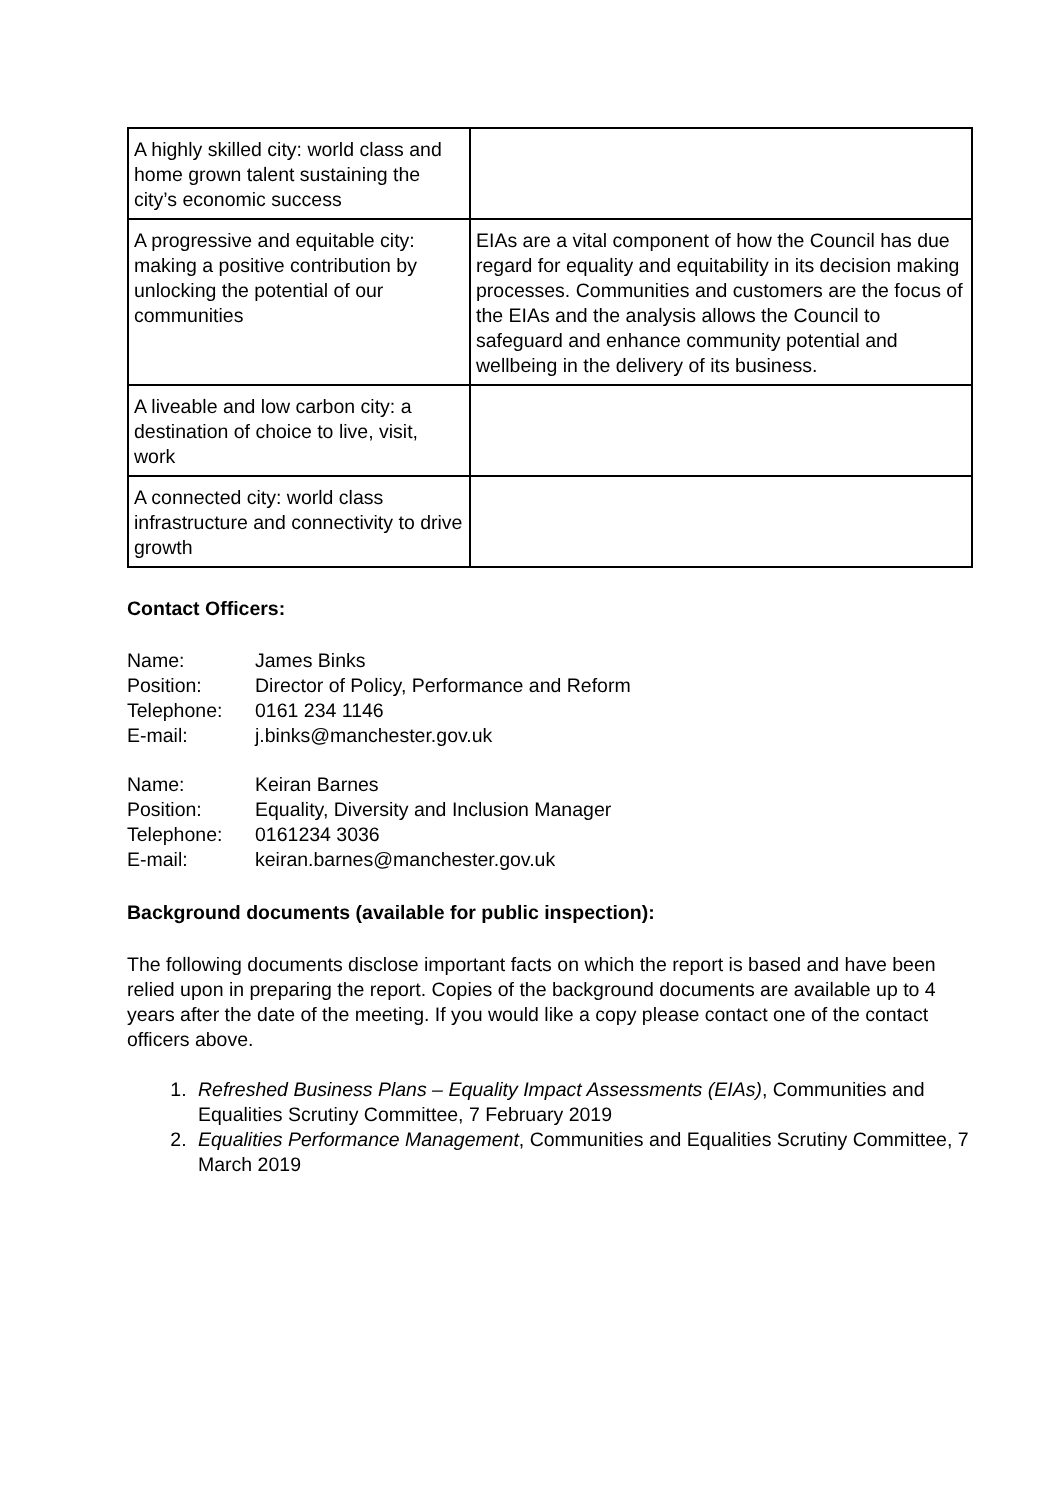| A highly skilled city: world class and home grown talent sustaining the city’s economic success | |
| A progressive and equitable city: making a positive contribution by unlocking the potential of our communities | EIAs are a vital component of how the Council has due regard for equality and equitability in its decision making processes. Communities and customers are the focus of the EIAs and the analysis allows the Council to safeguard and enhance community potential and wellbeing in the delivery of its business. |
| A liveable and low carbon city: a destination of choice to live, visit, work | |
| A connected city: world class infrastructure and connectivity to drive growth | |
Contact Officers:
Name: James Binks Position: Director of Policy, Performance and Reform Telephone: 0161 234 1146 E-mail: j.binks@manchester.gov.uk
Name: Keiran Barnes Position: Equality, Diversity and Inclusion Manager Telephone: 0161234 3036 E-mail: keiran.barnes@manchester.gov.uk
Background documents (available for public inspection):
The following documents disclose important facts on which the report is based and have been relied upon in preparing the report. Copies of the background documents are available up to 4 years after the date of the meeting. If you would like a copy please contact one of the contact officers above.
1. Refreshed Business Plans – Equality Impact Assessments (EIAs), Communities and Equalities Scrutiny Committee, 7 February 2019
2. Equalities Performance Management, Communities and Equalities Scrutiny Committee, 7 March 2019